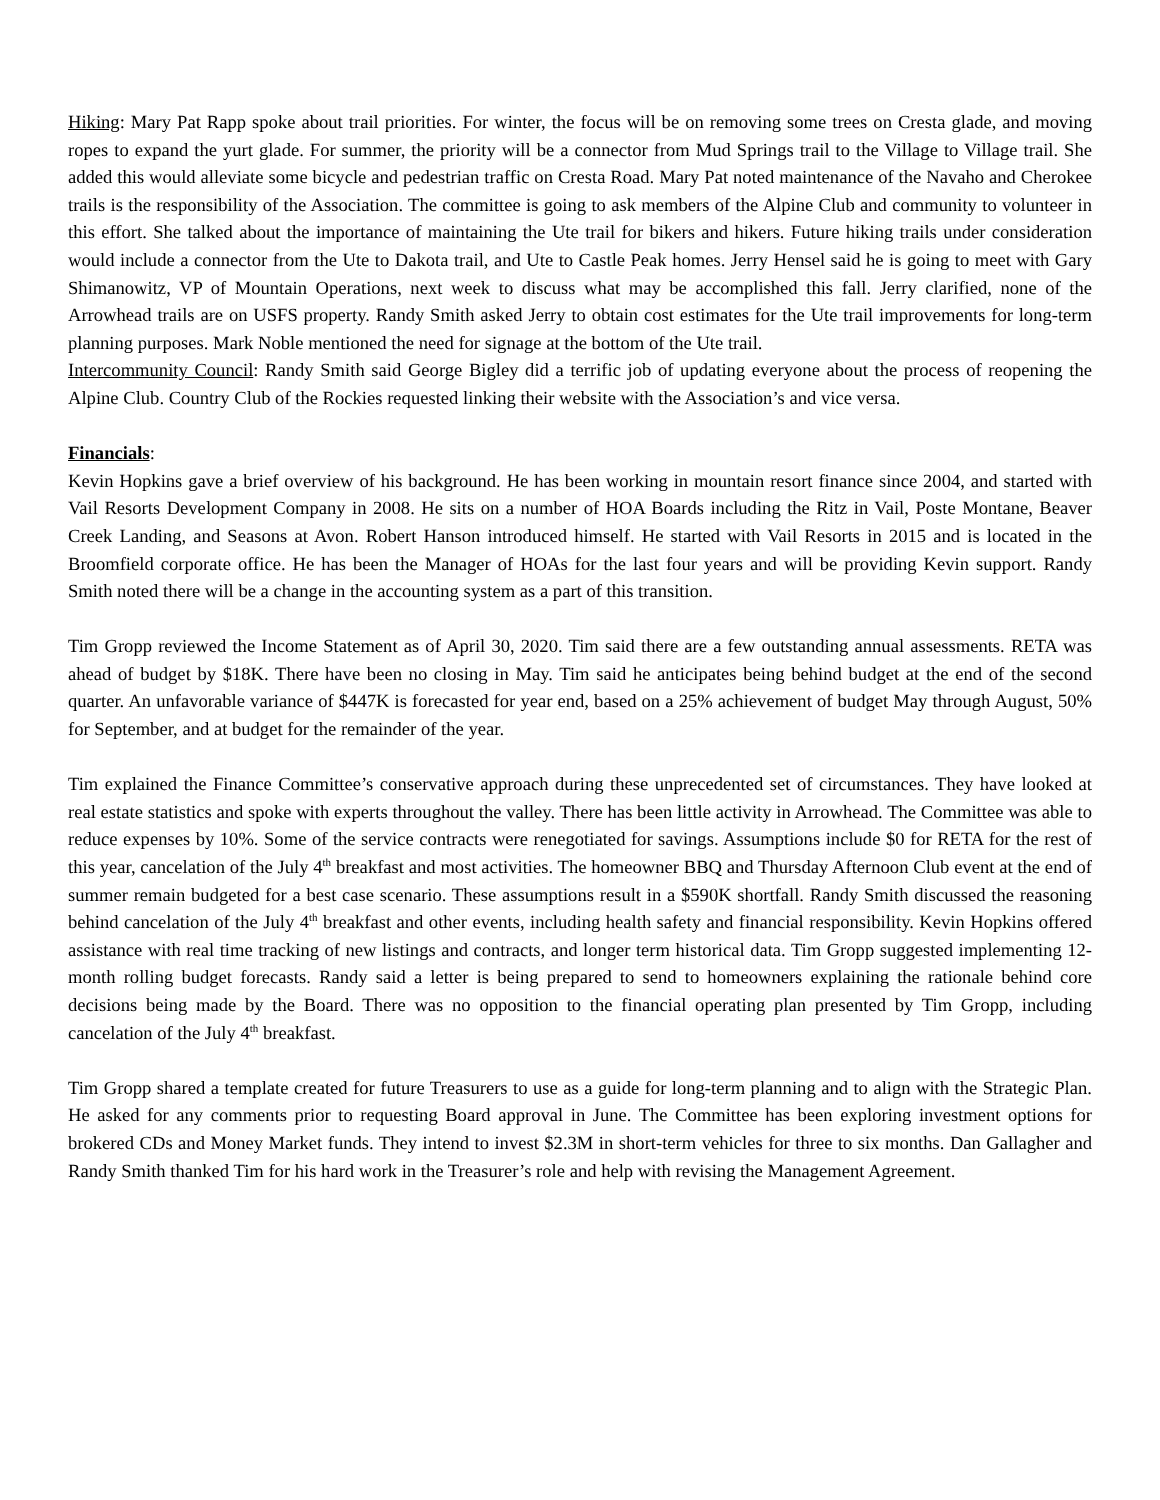Hiking: Mary Pat Rapp spoke about trail priorities. For winter, the focus will be on removing some trees on Cresta glade, and moving ropes to expand the yurt glade. For summer, the priority will be a connector from Mud Springs trail to the Village to Village trail. She added this would alleviate some bicycle and pedestrian traffic on Cresta Road. Mary Pat noted maintenance of the Navaho and Cherokee trails is the responsibility of the Association. The committee is going to ask members of the Alpine Club and community to volunteer in this effort. She talked about the importance of maintaining the Ute trail for bikers and hikers. Future hiking trails under consideration would include a connector from the Ute to Dakota trail, and Ute to Castle Peak homes. Jerry Hensel said he is going to meet with Gary Shimanowitz, VP of Mountain Operations, next week to discuss what may be accomplished this fall. Jerry clarified, none of the Arrowhead trails are on USFS property. Randy Smith asked Jerry to obtain cost estimates for the Ute trail improvements for long-term planning purposes. Mark Noble mentioned the need for signage at the bottom of the Ute trail.
Intercommunity Council: Randy Smith said George Bigley did a terrific job of updating everyone about the process of reopening the Alpine Club. Country Club of the Rockies requested linking their website with the Association’s and vice versa.
Financials:
Kevin Hopkins gave a brief overview of his background. He has been working in mountain resort finance since 2004, and started with Vail Resorts Development Company in 2008. He sits on a number of HOA Boards including the Ritz in Vail, Poste Montane, Beaver Creek Landing, and Seasons at Avon. Robert Hanson introduced himself. He started with Vail Resorts in 2015 and is located in the Broomfield corporate office. He has been the Manager of HOAs for the last four years and will be providing Kevin support. Randy Smith noted there will be a change in the accounting system as a part of this transition.
Tim Gropp reviewed the Income Statement as of April 30, 2020. Tim said there are a few outstanding annual assessments. RETA was ahead of budget by $18K. There have been no closing in May. Tim said he anticipates being behind budget at the end of the second quarter. An unfavorable variance of $447K is forecasted for year end, based on a 25% achievement of budget May through August, 50% for September, and at budget for the remainder of the year.
Tim explained the Finance Committee’s conservative approach during these unprecedented set of circumstances. They have looked at real estate statistics and spoke with experts throughout the valley. There has been little activity in Arrowhead. The Committee was able to reduce expenses by 10%. Some of the service contracts were renegotiated for savings. Assumptions include $0 for RETA for the rest of this year, cancelation of the July 4<sup>th</sup> breakfast and most activities. The homeowner BBQ and Thursday Afternoon Club event at the end of summer remain budgeted for a best case scenario. These assumptions result in a $590K shortfall. Randy Smith discussed the reasoning behind cancelation of the July 4<sup>th</sup> breakfast and other events, including health safety and financial responsibility. Kevin Hopkins offered assistance with real time tracking of new listings and contracts, and longer term historical data. Tim Gropp suggested implementing 12-month rolling budget forecasts. Randy said a letter is being prepared to send to homeowners explaining the rationale behind core decisions being made by the Board. There was no opposition to the financial operating plan presented by Tim Gropp, including cancelation of the July 4<sup>th</sup> breakfast.
Tim Gropp shared a template created for future Treasurers to use as a guide for long-term planning and to align with the Strategic Plan. He asked for any comments prior to requesting Board approval in June. The Committee has been exploring investment options for brokered CDs and Money Market funds. They intend to invest $2.3M in short-term vehicles for three to six months. Dan Gallagher and Randy Smith thanked Tim for his hard work in the Treasurer’s role and help with revising the Management Agreement.